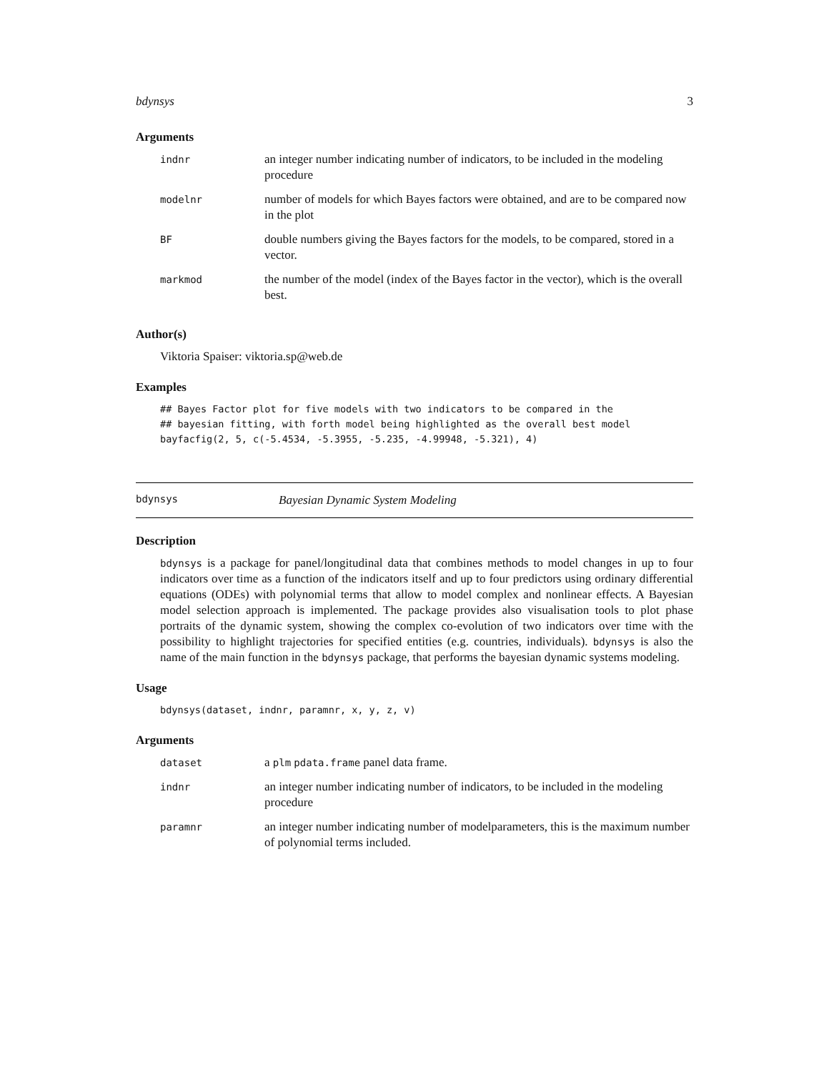bdynsys 3
Arguments
| indnr | an integer number indicating number of indicators, to be included in the modeling procedure |
| modelnr | number of models for which Bayes factors were obtained, and are to be compared now in the plot |
| BF | double numbers giving the Bayes factors for the models, to be compared, stored in a vector. |
| markmod | the number of the model (index of the Bayes factor in the vector), which is the overall best. |
Author(s)
Viktoria Spaiser: viktoria.sp@web.de
Examples
## Bayes Factor plot for five models with two indicators to be compared in the
## bayesian fitting, with forth model being highlighted as the overall best model
bayfacfig(2, 5, c(-5.4534, -5.3955, -5.235, -4.99948, -5.321), 4)
bdynsys Bayesian Dynamic System Modeling
Description
bdynsys is a package for panel/longitudinal data that combines methods to model changes in up to four indicators over time as a function of the indicators itself and up to four predictors using ordinary differential equations (ODEs) with polynomial terms that allow to model complex and nonlinear effects. A Bayesian model selection approach is implemented. The package provides also visualisation tools to plot phase portraits of the dynamic system, showing the complex co-evolution of two indicators over time with the possibility to highlight trajectories for specified entities (e.g. countries, individuals). bdynsys is also the name of the main function in the bdynsys package, that performs the bayesian dynamic systems modeling.
Usage
bdynsys(dataset, indnr, paramnr, x, y, z, v)
Arguments
| dataset | a plm pdata.frame panel data frame. |
| indnr | an integer number indicating number of indicators, to be included in the modeling procedure |
| paramnr | an integer number indicating number of modelparameters, this is the maximum number of polynomial terms included. |